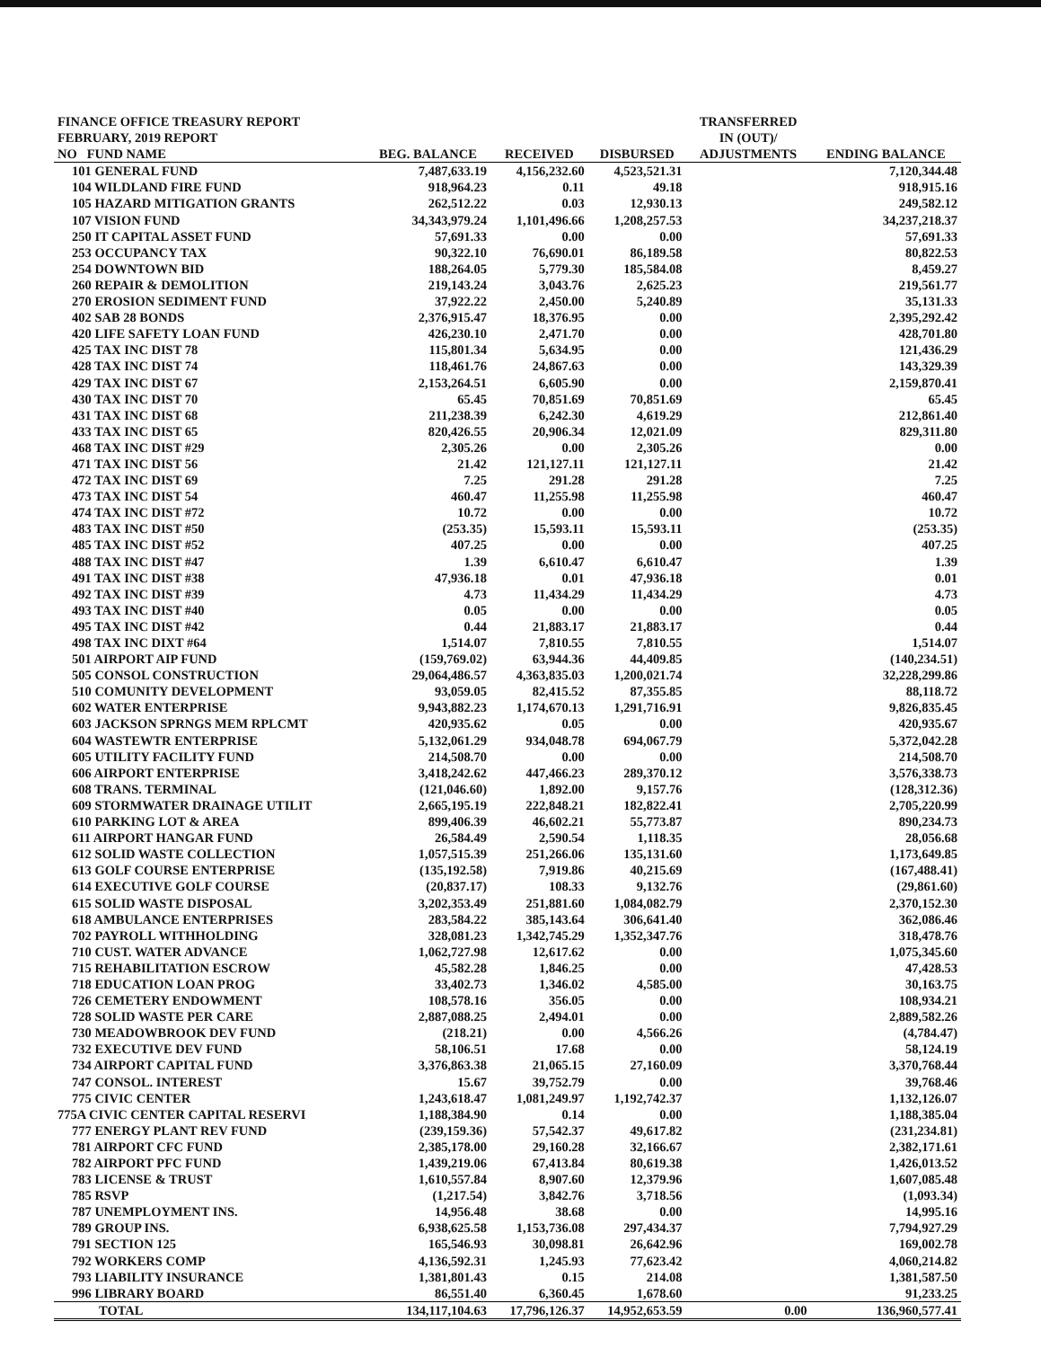| FINANCE OFFICE TREASURY REPORT FEBRUARY, 2019 REPORT | | | | TRANSFERRED IN (OUT)/ | |
| --- | --- | --- | --- | --- | --- |
| NO FUND NAME | BEG. BALANCE | RECEIVED | DISBURSED | ADJUSTMENTS | ENDING BALANCE |
| 101 GENERAL FUND | 7,487,633.19 | 4,156,232.60 | 4,523,521.31 | | 7,120,344.48 |
| 104 WILDLAND FIRE FUND | 918,964.23 | 0.11 | 49.18 | | 918,915.16 |
| 105 HAZARD MITIGATION GRANTS | 262,512.22 | 0.03 | 12,930.13 | | 249,582.12 |
| 107 VISION FUND | 34,343,979.24 | 1,101,496.66 | 1,208,257.53 | | 34,237,218.37 |
| 250 IT CAPITAL ASSET FUND | 57,691.33 | 0.00 | 0.00 | | 57,691.33 |
| 253 OCCUPANCY TAX | 90,322.10 | 76,690.01 | 86,189.58 | | 80,822.53 |
| 254 DOWNTOWN BID | 188,264.05 | 5,779.30 | 185,584.08 | | 8,459.27 |
| 260 REPAIR & DEMOLITION | 219,143.24 | 3,043.76 | 2,625.23 | | 219,561.77 |
| 270 EROSION SEDIMENT FUND | 37,922.22 | 2,450.00 | 5,240.89 | | 35,131.33 |
| 402 SAB 28 BONDS | 2,376,915.47 | 18,376.95 | 0.00 | | 2,395,292.42 |
| 420 LIFE SAFETY LOAN FUND | 426,230.10 | 2,471.70 | 0.00 | | 428,701.80 |
| 425 TAX INC DIST 78 | 115,801.34 | 5,634.95 | 0.00 | | 121,436.29 |
| 428 TAX INC DIST 74 | 118,461.76 | 24,867.63 | 0.00 | | 143,329.39 |
| 429 TAX INC DIST 67 | 2,153,264.51 | 6,605.90 | 0.00 | | 2,159,870.41 |
| 430 TAX INC DIST 70 | 65.45 | 70,851.69 | 70,851.69 | | 65.45 |
| 431 TAX INC DIST 68 | 211,238.39 | 6,242.30 | 4,619.29 | | 212,861.40 |
| 433 TAX INC DIST 65 | 820,426.55 | 20,906.34 | 12,021.09 | | 829,311.80 |
| 468 TAX INC DIST #29 | 2,305.26 | 0.00 | 2,305.26 | | 0.00 |
| 471 TAX INC DIST 56 | 21.42 | 121,127.11 | 121,127.11 | | 21.42 |
| 472 TAX INC DIST 69 | 7.25 | 291.28 | 291.28 | | 7.25 |
| 473 TAX INC DIST 54 | 460.47 | 11,255.98 | 11,255.98 | | 460.47 |
| 474 TAX INC DIST #72 | 10.72 | 0.00 | 0.00 | | 10.72 |
| 483 TAX INC DIST #50 | (253.35) | 15,593.11 | 15,593.11 | | (253.35) |
| 485 TAX INC DIST #52 | 407.25 | 0.00 | 0.00 | | 407.25 |
| 488 TAX INC DIST #47 | 1.39 | 6,610.47 | 6,610.47 | | 1.39 |
| 491 TAX INC DIST #38 | 47,936.18 | 0.01 | 47,936.18 | | 0.01 |
| 492 TAX INC DIST #39 | 4.73 | 11,434.29 | 11,434.29 | | 4.73 |
| 493 TAX INC DIST #40 | 0.05 | 0.00 | 0.00 | | 0.05 |
| 495 TAX INC DIST #42 | 0.44 | 21,883.17 | 21,883.17 | | 0.44 |
| 498 TAX INC DIXT #64 | 1,514.07 | 7,810.55 | 7,810.55 | | 1,514.07 |
| 501 AIRPORT AIP FUND | (159,769.02) | 63,944.36 | 44,409.85 | | (140,234.51) |
| 505 CONSOL CONSTRUCTION | 29,064,486.57 | 4,363,835.03 | 1,200,021.74 | | 32,228,299.86 |
| 510 COMUNITY DEVELOPMENT | 93,059.05 | 82,415.52 | 87,355.85 | | 88,118.72 |
| 602 WATER ENTERPRISE | 9,943,882.23 | 1,174,670.13 | 1,291,716.91 | | 9,826,835.45 |
| 603 JACKSON SPRNGS MEM RPLCMT | 420,935.62 | 0.05 | 0.00 | | 420,935.67 |
| 604 WASTEWTR ENTERPRISE | 5,132,061.29 | 934,048.78 | 694,067.79 | | 5,372,042.28 |
| 605 UTILITY FACILITY FUND | 214,508.70 | 0.00 | 0.00 | | 214,508.70 |
| 606 AIRPORT ENTERPRISE | 3,418,242.62 | 447,466.23 | 289,370.12 | | 3,576,338.73 |
| 608 TRANS. TERMINAL | (121,046.60) | 1,892.00 | 9,157.76 | | (128,312.36) |
| 609 STORMWATER DRAINAGE UTILIT | 2,665,195.19 | 222,848.21 | 182,822.41 | | 2,705,220.99 |
| 610 PARKING LOT & AREA | 899,406.39 | 46,602.21 | 55,773.87 | | 890,234.73 |
| 611 AIRPORT HANGAR FUND | 26,584.49 | 2,590.54 | 1,118.35 | | 28,056.68 |
| 612 SOLID WASTE COLLECTION | 1,057,515.39 | 251,266.06 | 135,131.60 | | 1,173,649.85 |
| 613 GOLF COURSE ENTERPRISE | (135,192.58) | 7,919.86 | 40,215.69 | | (167,488.41) |
| 614 EXECUTIVE GOLF COURSE | (20,837.17) | 108.33 | 9,132.76 | | (29,861.60) |
| 615 SOLID WASTE DISPOSAL | 3,202,353.49 | 251,881.60 | 1,084,082.79 | | 2,370,152.30 |
| 618 AMBULANCE ENTERPRISES | 283,584.22 | 385,143.64 | 306,641.40 | | 362,086.46 |
| 702 PAYROLL WITHHOLDING | 328,081.23 | 1,342,745.29 | 1,352,347.76 | | 318,478.76 |
| 710 CUST. WATER ADVANCE | 1,062,727.98 | 12,617.62 | 0.00 | | 1,075,345.60 |
| 715 REHABILITATION ESCROW | 45,582.28 | 1,846.25 | 0.00 | | 47,428.53 |
| 718 EDUCATION LOAN PROG | 33,402.73 | 1,346.02 | 4,585.00 | | 30,163.75 |
| 726 CEMETERY ENDOWMENT | 108,578.16 | 356.05 | 0.00 | | 108,934.21 |
| 728 SOLID WASTE PER CARE | 2,887,088.25 | 2,494.01 | 0.00 | | 2,889,582.26 |
| 730 MEADOWBROOK DEV FUND | (218.21) | 0.00 | 4,566.26 | | (4,784.47) |
| 732 EXECUTIVE DEV FUND | 58,106.51 | 17.68 | 0.00 | | 58,124.19 |
| 734 AIRPORT CAPITAL FUND | 3,376,863.38 | 21,065.15 | 27,160.09 | | 3,370,768.44 |
| 747 CONSOL. INTEREST | 15.67 | 39,752.79 | 0.00 | | 39,768.46 |
| 775 CIVIC CENTER | 1,243,618.47 | 1,081,249.97 | 1,192,742.37 | | 1,132,126.07 |
| 775A CIVIC CENTER CAPITAL RESERVI | 1,188,384.90 | 0.14 | 0.00 | | 1,188,385.04 |
| 777 ENERGY PLANT REV FUND | (239,159.36) | 57,542.37 | 49,617.82 | | (231,234.81) |
| 781 AIRPORT CFC FUND | 2,385,178.00 | 29,160.28 | 32,166.67 | | 2,382,171.61 |
| 782 AIRPORT PFC FUND | 1,439,219.06 | 67,413.84 | 80,619.38 | | 1,426,013.52 |
| 783 LICENSE & TRUST | 1,610,557.84 | 8,907.60 | 12,379.96 | | 1,607,085.48 |
| 785 RSVP | (1,217.54) | 3,842.76 | 3,718.56 | | (1,093.34) |
| 787 UNEMPLOYMENT INS. | 14,956.48 | 38.68 | 0.00 | | 14,995.16 |
| 789 GROUP INS. | 6,938,625.58 | 1,153,736.08 | 297,434.37 | | 7,794,927.29 |
| 791 SECTION 125 | 165,546.93 | 30,098.81 | 26,642.96 | | 169,002.78 |
| 792 WORKERS COMP | 4,136,592.31 | 1,245.93 | 77,623.42 | | 4,060,214.82 |
| 793 LIABILITY INSURANCE | 1,381,801.43 | 0.15 | 214.08 | | 1,381,587.50 |
| 996 LIBRARY BOARD | 86,551.40 | 6,360.45 | 1,678.60 | | 91,233.25 |
| TOTAL | 134,117,104.63 | 17,796,126.37 | 14,952,653.59 | 0.00 | 136,960,577.41 |